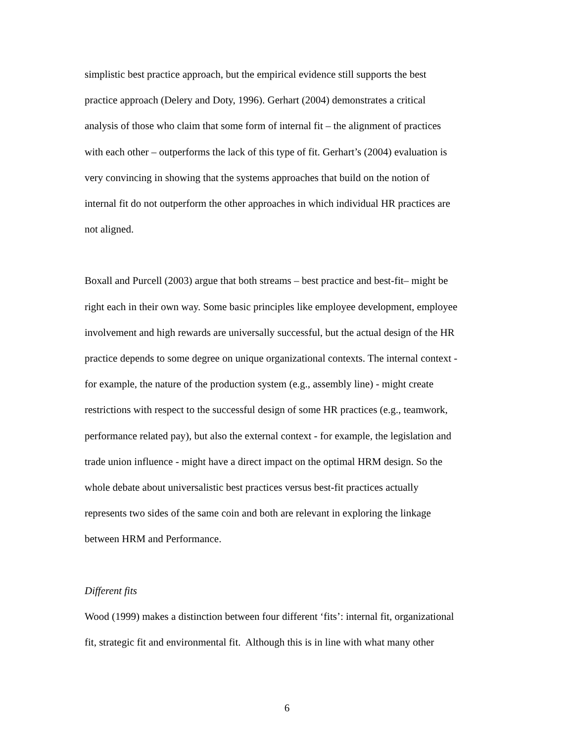simplistic best practice approach, but the empirical evidence still supports the best
practice approach (Delery and Doty, 1996). Gerhart (2004) demonstrates a critical
analysis of those who claim that some form of internal fit – the alignment of practices
with each other – outperforms the lack of this type of fit. Gerhart’s (2004) evaluation is
very convincing in showing that the systems approaches that build on the notion of
internal fit do not outperform the other approaches in which individual HR practices are
not aligned.
Boxall and Purcell (2003) argue that both streams – best practice and best-fit– might be
right each in their own way. Some basic principles like employee development, employee
involvement and high rewards are universally successful, but the actual design of the HR
practice depends to some degree on unique organizational contexts. The internal context -
for example, the nature of the production system (e.g., assembly line) - might create
restrictions with respect to the successful design of some HR practices (e.g., teamwork,
performance related pay), but also the external context - for example, the legislation and
trade union influence - might have a direct impact on the optimal HRM design. So the
whole debate about universalistic best practices versus best-fit practices actually
represents two sides of the same coin and both are relevant in exploring the linkage
between HRM and Performance.
Different fits
Wood (1999) makes a distinction between four different ‘fits’: internal fit, organizational
fit, strategic fit and environmental fit. Although this is in line with what many other
6